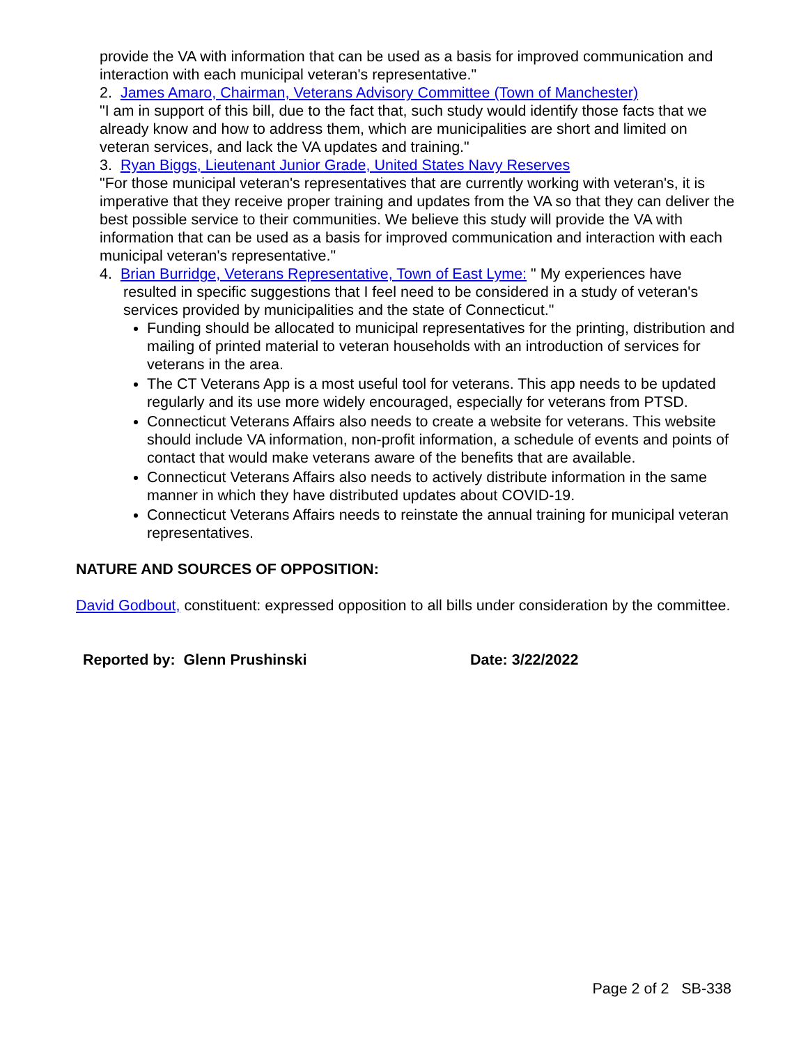provide the VA with information that can be used as a basis for improved communication and interaction with each municipal veteran's representative."
2. James Amaro, Chairman, Veterans Advisory Committee (Town of Manchester)
"I am in support of this bill, due to the fact that, such study would identify those facts that we already know and how to address them, which are municipalities are short and limited on veteran services, and lack the VA updates and training."
3. Ryan Biggs, Lieutenant Junior Grade, United States Navy Reserves
"For those municipal veteran's representatives that are currently working with veteran's, it is imperative that they receive proper training and updates from the VA so that they can deliver the best possible service to their communities. We believe this study will provide the VA with information that can be used as a basis for improved communication and interaction with each municipal veteran's representative."
4. Brian Burridge, Veterans Representative, Town of East Lyme: " My experiences have resulted in specific suggestions that I feel need to be considered in a study of veteran's services provided by municipalities and the state of Connecticut."
Funding should be allocated to municipal representatives for the printing, distribution and mailing of printed material to veteran households with an introduction of services for veterans in the area.
The CT Veterans App is a most useful tool for veterans. This app needs to be updated regularly and its use more widely encouraged, especially for veterans from PTSD.
Connecticut Veterans Affairs also needs to create a website for veterans. This website should include VA information, non-profit information, a schedule of events and points of contact that would make veterans aware of the benefits that are available.
Connecticut Veterans Affairs also needs to actively distribute information in the same manner in which they have distributed updates about COVID-19.
Connecticut Veterans Affairs needs to reinstate the annual training for municipal veteran representatives.
NATURE AND SOURCES OF OPPOSITION:
David Godbout, constituent: expressed opposition to all bills under consideration by the committee.
Reported by: Glenn Prushinski Date: 3/22/2022
Page 2 of 2 SB-338